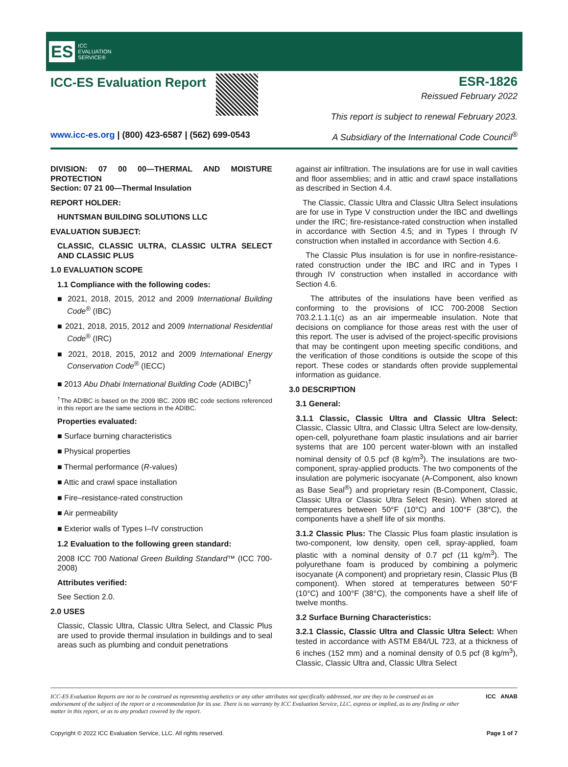ES ICC
EVALUATION
SERVICE®
ICC-ES Evaluation Report ESR-1826
Reissued February 2022
This report is subject to renewal February 2023.
www.icc-es.org | (800) 423-6587 | (562) 699-0543 A Subsidiary of the International Code Council<sup>®</sup>
DIVISION: 07 00 00—THERMAL AND MOISTURE PROTECTION
Section: 07 21 00—Thermal Insulation
REPORT HOLDER:
HUNTSMAN BUILDING SOLUTIONS LLC
EVALUATION SUBJECT:
CLASSIC, CLASSIC ULTRA, CLASSIC ULTRA SELECT AND CLASSIC PLUS
1.0 EVALUATION SCOPE
1.1 Compliance with the following codes:
■ 2021, 2018, 2015, 2012 and 2009 International Building Code<sup>®</sup> (IBC)
■ 2021, 2018, 2015, 2012 and 2009 International Residential Code<sup>®</sup> (IRC)
■ 2021, 2018, 2015, 2012 and 2009 International Energy Conservation Code<sup>®</sup> (IECC)
■ 2013 Abu Dhabi International Building Code (ADIBC)<sup>†</sup>
<sup>†</sup> The ADIBC is based on the 2009 IBC. 2009 IBC code sections referenced in this report are the same sections in the ADIBC.
Properties evaluated:
■ Surface burning characteristics
■ Physical properties
■ Thermal performance (R-values)
■ Attic and crawl space installation
■ Fire–resistance-rated construction
■ Air permeability
■ Exterior walls of Types I–IV construction
1.2 Evaluation to the following green standard:
2008 ICC 700 National Green Building Standard™ (ICC 700-2008)
Attributes verified:
See Section 2.0.
2.0 USES
Classic, Classic Ultra, Classic Ultra Select, and Classic Plus are used to provide thermal insulation in buildings and to seal areas such as plumbing and conduit penetrations
against air infiltration. The insulations are for use in wall cavities and floor assemblies; and in attic and crawl space installations as described in Section 4.4.
The Classic, Classic Ultra and Classic Ultra Select insulations are for use in Type V construction under the IBC and dwellings under the IRC; fire-resistance-rated construction when installed in accordance with Section 4.5; and in Types I through IV construction when installed in accordance with Section 4.6.
The Classic Plus insulation is for use in nonfire-resistance-rated construction under the IBC and IRC and in Types I through IV construction when installed in accordance with Section 4.6.
The attributes of the insulations have been verified as conforming to the provisions of ICC 700-2008 Section 703.2.1.1.1(c) as an air impermeable insulation. Note that decisions on compliance for those areas rest with the user of this report. The user is advised of the project-specific provisions that may be contingent upon meeting specific conditions, and the verification of those conditions is outside the scope of this report. These codes or standards often provide supplemental information as guidance.
3.0 DESCRIPTION
3.1 General:
3.1.1 Classic, Classic Ultra and Classic Ultra Select: Classic, Classic Ultra, and Classic Ultra Select are low-density, open-cell, polyurethane foam plastic insulations and air barrier systems that are 100 percent water-blown with an installed nominal density of 0.5 pcf (8 kg/m<sup>3</sup>). The insulations are two-component, spray-applied products. The two components of the insulation are polymeric isocyanate (A-Component, also known as Base Seal<sup>®</sup>) and proprietary resin (B-Component, Classic, Classic Ultra or Classic Ultra Select Resin). When stored at temperatures between 50°F (10°C) and 100°F (38°C), the components have a shelf life of six months.
3.1.2 Classic Plus: The Classic Plus foam plastic insulation is two-component, low density, open cell, spray-applied, foam plastic with a nominal density of 0.7 pcf (11 kg/m<sup>3</sup>). The polyurethane foam is produced by combining a polymeric isocyanate (A component) and proprietary resin, Classic Plus (B component). When stored at temperatures between 50°F (10°C) and 100°F (38°C), the components have a shelf life of twelve months.
3.2 Surface Burning Characteristics:
3.2.1 Classic, Classic Ultra and Classic Ultra Select: When tested in accordance with ASTM E84/UL 723, at a thickness of 6 inches (152 mm) and a nominal density of 0.5 pcf (8 kg/m<sup>3</sup>), Classic, Classic Ultra and, Classic Ultra Select
ICC-ES Evaluation Reports are not to be construed as representing aesthetics or any other attributes not specifically addressed, nor are they to be construed as an endorsement of the subject of the report or a recommendation for its use. There is no warranty by ICC Evaluation Service, LLC, express or implied, as to any finding or other matter in this report, or as to any product covered by the report.
ICC ANAB
Copyright © 2022 ICC Evaluation Service, LLC. All rights reserved. Page 1 of 7